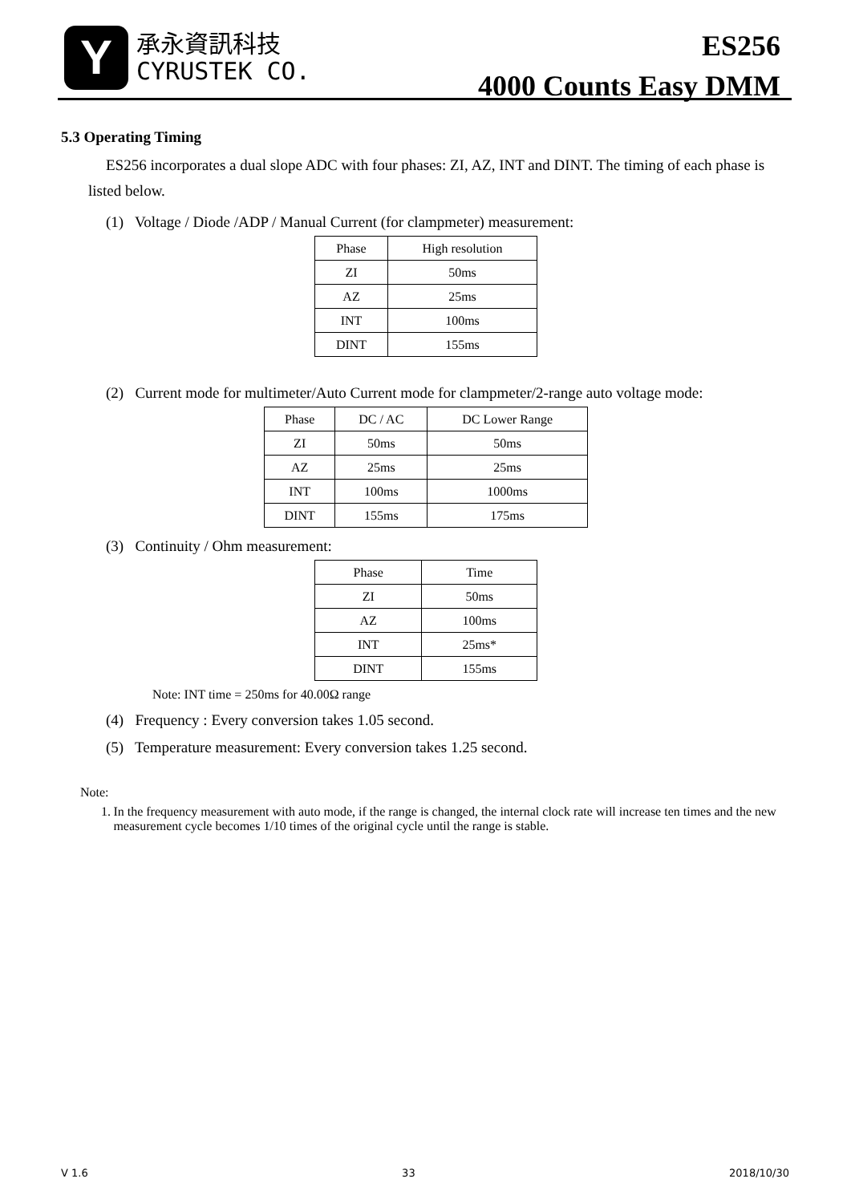Y
承永資訊科技
CYRUSTEK CO.
ES256
4000 Counts Easy DMM
5.3 Operating Timing
ES256 incorporates a dual slope ADC with four phases: ZI, AZ, INT and DINT. The timing of each phase is listed below.
(1) Voltage / Diode /ADP / Manual Current (for clampmeter) measurement:
| Phase | High resolution |
| --- | --- |
| ZI | 50ms |
| AZ | 25ms |
| INT | 100ms |
| DINT | 155ms |
(2) Current mode for multimeter/Auto Current mode for clampmeter/2-range auto voltage mode:
| Phase | DC / AC | DC Lower Range |
| --- | --- | --- |
| ZI | 50ms | 50ms |
| AZ | 25ms | 25ms |
| INT | 100ms | 1000ms |
| DINT | 155ms | 175ms |
(3) Continuity / Ohm measurement:
| Phase | Time |
| --- | --- |
| ZI | 50ms |
| AZ | 100ms |
| INT | 25ms* |
| DINT | 155ms |
Note: INT time = 250ms for 40.00Ω range
(4) Frequency : Every conversion takes 1.05 second.
(5) Temperature measurement: Every conversion takes 1.25 second.
Note:
1. In the frequency measurement with auto mode, if the range is changed, the internal clock rate will increase ten times and the new measurement cycle becomes 1/10 times of the original cycle until the range is stable.
V 1.6 33 2018/10/30